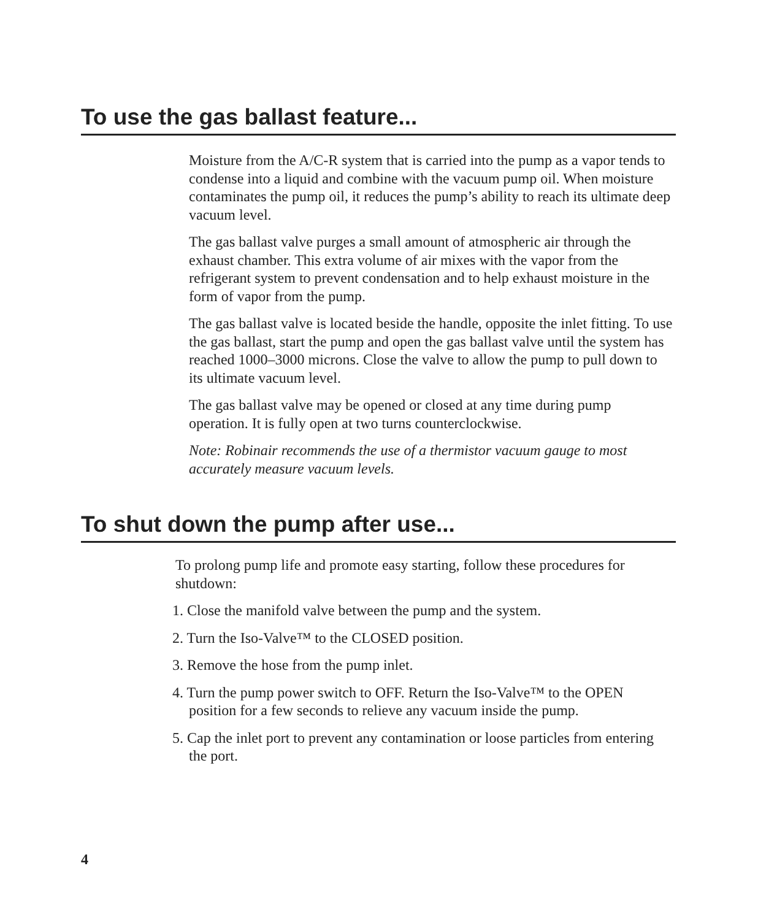To use the gas ballast feature...
Moisture from the A/C-R system that is carried into the pump as a vapor tends to condense into a liquid and combine with the vacuum pump oil. When moisture contaminates the pump oil, it reduces the pump’s ability to reach its ultimate deep vacuum level.
The gas ballast valve purges a small amount of atmospheric air through the exhaust chamber. This extra volume of air mixes with the vapor from the refrigerant system to prevent condensation and to help exhaust moisture in the form of vapor from the pump.
The gas ballast valve is located beside the handle, opposite the inlet fitting. To use the gas ballast, start the pump and open the gas ballast valve until the system has reached 1000–3000 microns. Close the valve to allow the pump to pull down to its ultimate vacuum level.
The gas ballast valve may be opened or closed at any time during pump operation. It is fully open at two turns counterclockwise.
Note: Robinair recommends the use of a thermistor vacuum gauge to most accurately measure vacuum levels.
To shut down the pump after use...
To prolong pump life and promote easy starting, follow these procedures for shutdown:
1. Close the manifold valve between the pump and the system.
2. Turn the Iso-Valve™ to the CLOSED position.
3. Remove the hose from the pump inlet.
4. Turn the pump power switch to OFF. Return the Iso-Valve™ to the OPEN position for a few seconds to relieve any vacuum inside the pump.
5. Cap the inlet port to prevent any contamination or loose particles from entering the port.
4